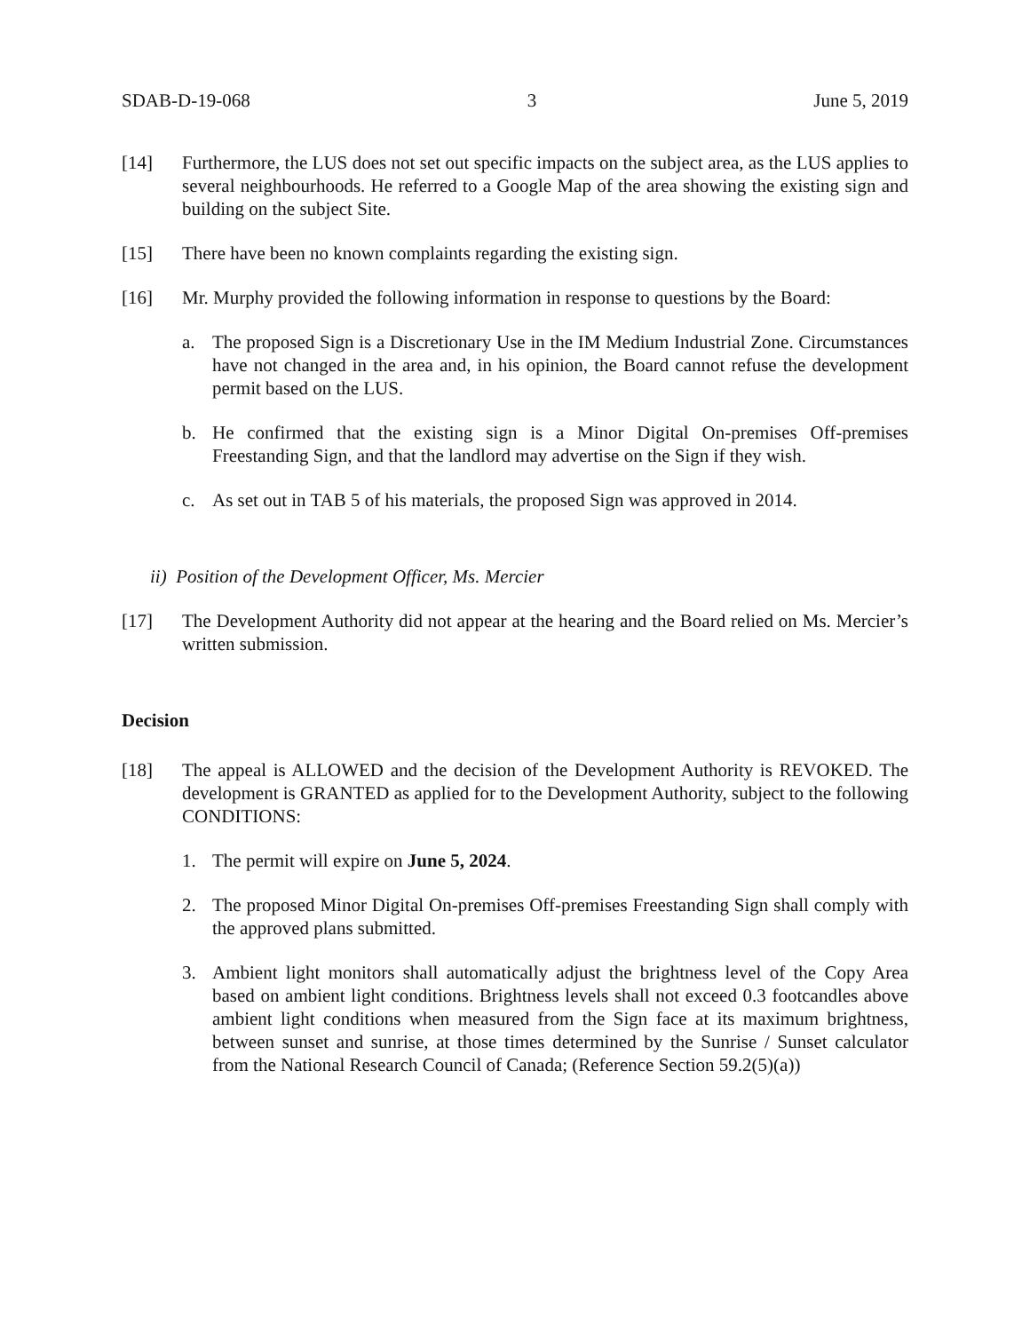SDAB-D-19-068 3 June 5, 2019
[14] Furthermore, the LUS does not set out specific impacts on the subject area, as the LUS applies to several neighbourhoods. He referred to a Google Map of the area showing the existing sign and building on the subject Site.
[15] There have been no known complaints regarding the existing sign.
[16] Mr. Murphy provided the following information in response to questions by the Board:
a. The proposed Sign is a Discretionary Use in the IM Medium Industrial Zone. Circumstances have not changed in the area and, in his opinion, the Board cannot refuse the development permit based on the LUS.
b. He confirmed that the existing sign is a Minor Digital On-premises Off-premises Freestanding Sign, and that the landlord may advertise on the Sign if they wish.
c. As set out in TAB 5 of his materials, the proposed Sign was approved in 2014.
ii) Position of the Development Officer, Ms. Mercier
[17] The Development Authority did not appear at the hearing and the Board relied on Ms. Mercier’s written submission.
Decision
[18] The appeal is ALLOWED and the decision of the Development Authority is REVOKED. The development is GRANTED as applied for to the Development Authority, subject to the following CONDITIONS:
1. The permit will expire on June 5, 2024.
2. The proposed Minor Digital On-premises Off-premises Freestanding Sign shall comply with the approved plans submitted.
3. Ambient light monitors shall automatically adjust the brightness level of the Copy Area based on ambient light conditions. Brightness levels shall not exceed 0.3 footcandles above ambient light conditions when measured from the Sign face at its maximum brightness, between sunset and sunrise, at those times determined by the Sunrise / Sunset calculator from the National Research Council of Canada; (Reference Section 59.2(5)(a))